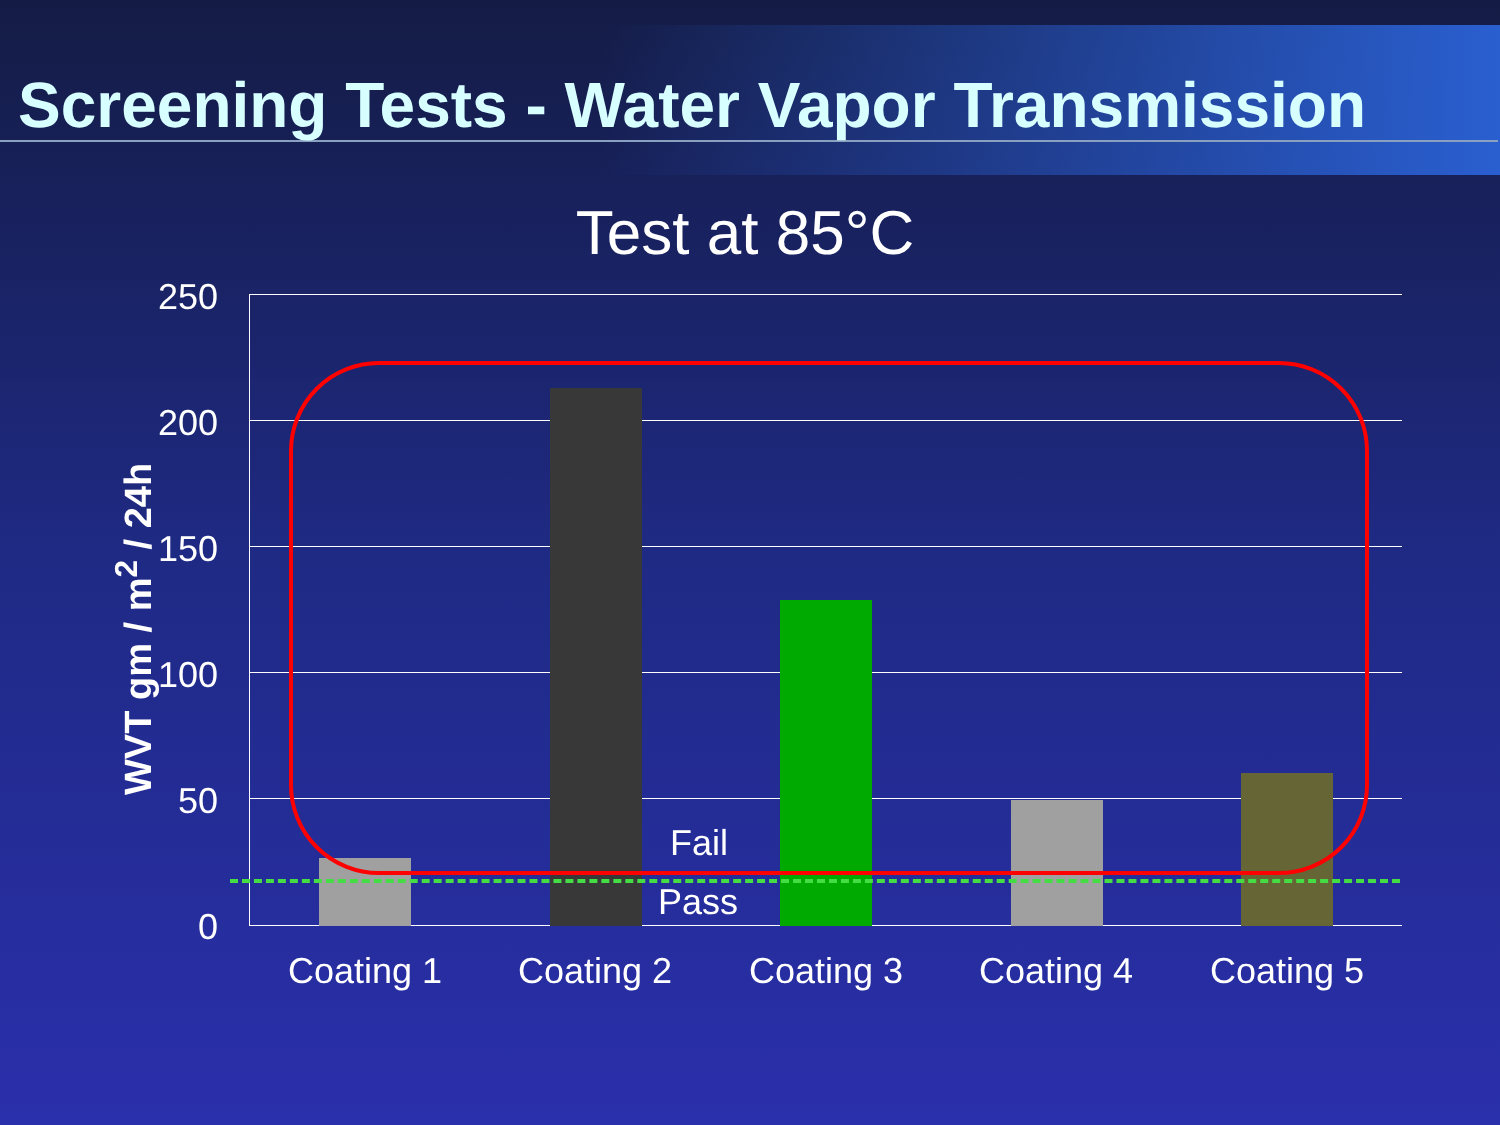Screening Tests - Water Vapor Transmission
Test at 85°C
WVT gm / m<sup>2</sup> / 24h
250
200
150
100
50
0
Fail
Pass
Coating 1 Coating 2 Coating 3 Coating 4 Coating 5